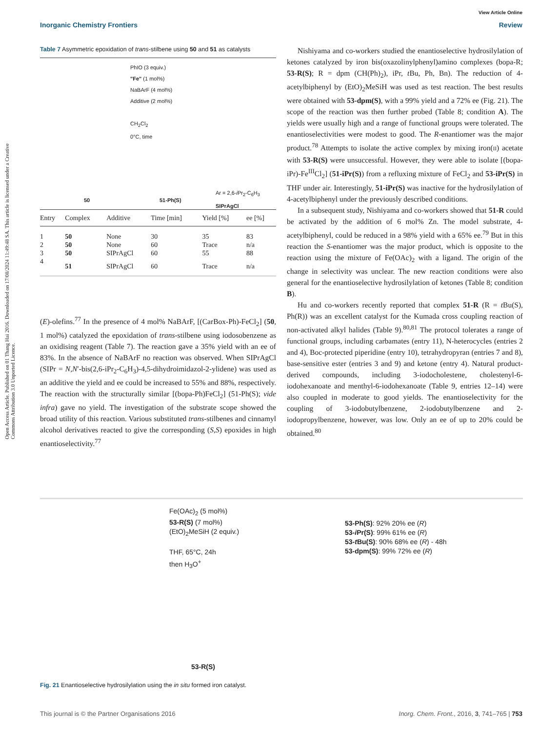View Article Online
Inorganic Chemistry Frontiers Review
Open Access Article. Published on 01 Thang Hai 2016. Downloaded on 17/08/2024 11:49:48 SA. This article is licensed under a Creative Commons Attribution 3.0 Unported Licence.
Table 7 Asymmetric epoxidation of trans-stilbene using 50 and 51 as catalysts
PhIO (3 equiv.)
"Fe" (1 mol%)
NaBArF (4 mol%)
Additive (2 mol%)
CH<sub>2</sub>Cl<sub>2</sub>
0°C, time
50 51-Ph(S)
Ar = 2,6-i Pr<sub>2</sub>-C<sub>6</sub>H<sub>3</sub>
SIPrAgCl
| Entry | Complex | Additive | Time [min] | Yield [%] | ee [%] |
| --- | --- | --- | --- | --- | --- |
| 1 | 50 | None | 30 | 35 | 83 |
| 2 | 50 | None | 60 | Trace | n/a |
| 3 | 50 | SIPrAgCl | 60 | 55 | 88 |
| 4 | 51 | SIPrAgCl | 60 | Trace | n/a |
(E)-olefins.<sup>77</sup> In the presence of 4 mol% NaBArF, [(CarBox-Ph)-FeCl<sub>2</sub>] (50, 1 mol%) catalyzed the epoxidation of trans-stilbene using iodosobenzene as an oxidising reagent (Table 7). The reaction gave a 35% yield with an ee of 83%. In the absence of NaBArF no reaction was observed. When SIPrAgCl (SIPr = N,N′-bis(2,6-iPr<sub>2</sub>-C<sub>6</sub>H<sub>3</sub>)-4,5-dihydroimidazol-2-ylidene) was used as an additive the yield and ee could be increased to 55% and 88%, respectively. The reaction with the structurally similar [(bopa-Ph)FeCl<sub>2</sub>] (51-Ph(S); vide infra) gave no yield. The investigation of the substrate scope showed the broad utility of this reaction. Various substituted trans-stilbenes and cinnamyl alcohol derivatives reacted to give the corresponding (S,S) epoxides in high enantioselectivity.<sup>77</sup>
Nishiyama and co-workers studied the enantioselective hydrosilylation of ketones catalyzed by iron bis(oxazolinylphenyl)amino complexes (bopa-R; 53-R(S); R = dpm (CH(Ph)<sub>2</sub>), iPr, t Bu, Ph, Bn). The reduction of 4-acetylbiphenyl by (EtO)<sub>2</sub>MeSiH was used as test reaction. The best results were obtained with 53-dpm(S), with a 99% yield and a 72% ee (Fig. 21). The scope of the reaction was then further probed (Table 8; condition A). The yields were usually high and a range of functional groups were tolerated. The enantioselectivities were modest to good. The R-enantiomer was the major product.<sup>78</sup> Attempts to isolate the active complex by mixing iron(II) acetate with 53-R(S) were unsuccessful. However, they were able to isolate [(bopa-iPr)-Fe<sup>III</sup>Cl<sub>2</sub>] (51-iPr(S)) from a refluxing mixture of FeCl<sub>2</sub> and 53-iPr(S) in THF under air. Interestingly, 51-iPr(S) was inactive for the hydrosilylation of 4-acetylbiphenyl under the previously described conditions.
In a subsequent study, Nishiyama and co-workers showed that 51-R could be activated by the addition of 6 mol% Zn. The model substrate, 4-acetylbiphenyl, could be reduced in a 98% yield with a 65% ee.<sup>79</sup> But in this reaction the S-enantiomer was the major product, which is opposite to the reaction using the mixture of Fe(OAc)<sub>2</sub> with a ligand. The origin of the change in selectivity was unclear. The new reaction conditions were also general for the enantioselective hydrosilylation of ketones (Table 8; condition B).
Hu and co-workers recently reported that complex 51-R (R = t Bu(S), Ph(R)) was an excellent catalyst for the Kumada cross coupling reaction of non-activated alkyl halides (Table 9).<sup>80,81</sup> The protocol tolerates a range of functional groups, including carbamates (entry 11), N-heterocycles (entries 2 and 4), Boc-protected piperidine (entry 10), tetrahydropyran (entries 7 and 8), base-sensitive ester (entries 3 and 9) and ketone (entry 4). Natural product-derived compounds, including 3-iodocholestene, cholestenyl-6-iodohexanoate and menthyl-6-iodohexanoate (Table 9, entries 12–14) were also coupled in moderate to good yields. The enantioselectivity for the coupling of 3-iodobutylbenzene, 2-iodobutylbenzene and 2-iodopropylbenzene, however, was low. Only an ee of up to 20% could be obtained.<sup>80</sup>
Fe(OAc)<sub>2</sub> (5 mol%)
53-R(S) (7 mol%)
(EtO)<sub>2</sub>MeSiH (2 equiv.)
THF, 65°C, 24h
then H<sub>3</sub>O<sup>+</sup>
53-Ph(S): 92% 20% ee (R)
53-i Pr(S): 99% 61% ee (R)
53-t Bu(S): 90% 68% ee (R) - 48h
53-dpm(S): 99% 72% ee (R)
53-R(S)
Fig. 21 Enantioselective hydrosilylation using the in situ formed iron catalyst.
This journal is © the Partner Organisations 2016 Inorg. Chem. Front., 2016, 3, 741–765 | 753